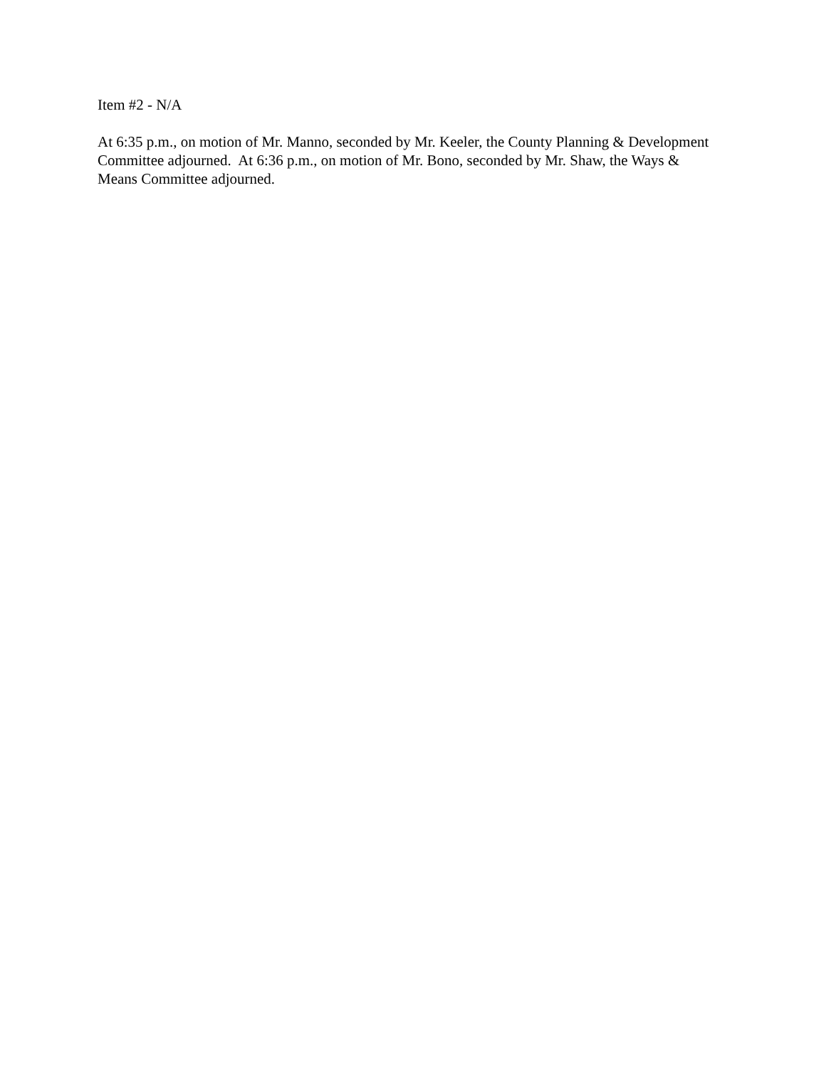Item #2 - N/A
At 6:35 p.m., on motion of Mr. Manno, seconded by Mr. Keeler, the County Planning & Development Committee adjourned. At 6:36 p.m., on motion of Mr. Bono, seconded by Mr. Shaw, the Ways & Means Committee adjourned.